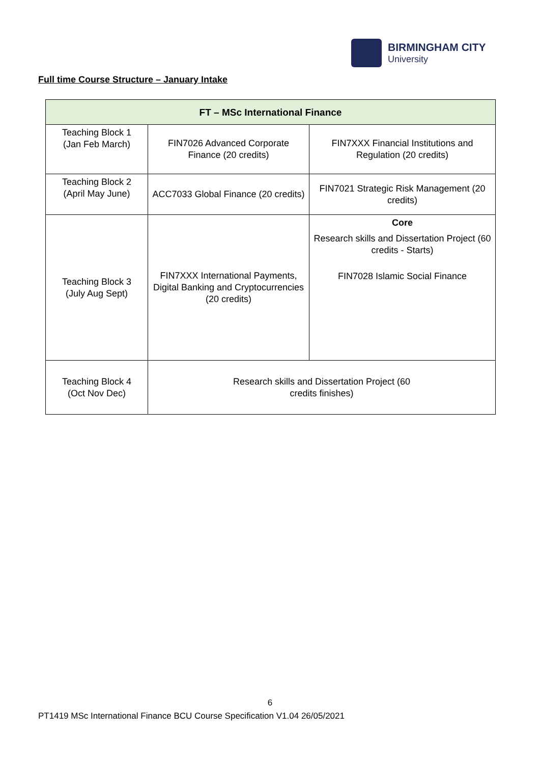BIRMINGHAM CITY
University
Full time Course Structure – January Intake
| FT – MSc International Finance | | |
| --- | --- | --- |
| Teaching Block 1 (Jan Feb March) | FIN7026 Advanced Corporate Finance (20 credits) | FIN7XXX Financial Institutions and Regulation (20 credits) |
| Teaching Block 2 (April May June) | ACC7033 Global Finance (20 credits) | FIN7021 Strategic Risk Management (20 credits) |
| Teaching Block 3 (July Aug Sept) | FIN7XXX International Payments, Digital Banking and Cryptocurrencies (20 credits) | Core Research skills and Dissertation Project (60 credits - Starts) FIN7028 Islamic Social Finance |
| Teaching Block 4 (Oct Nov Dec) | Research skills and Dissertation Project (60 credits finishes) | |
6
PT1419 MSc International Finance BCU Course Specification V1.04 26/05/2021